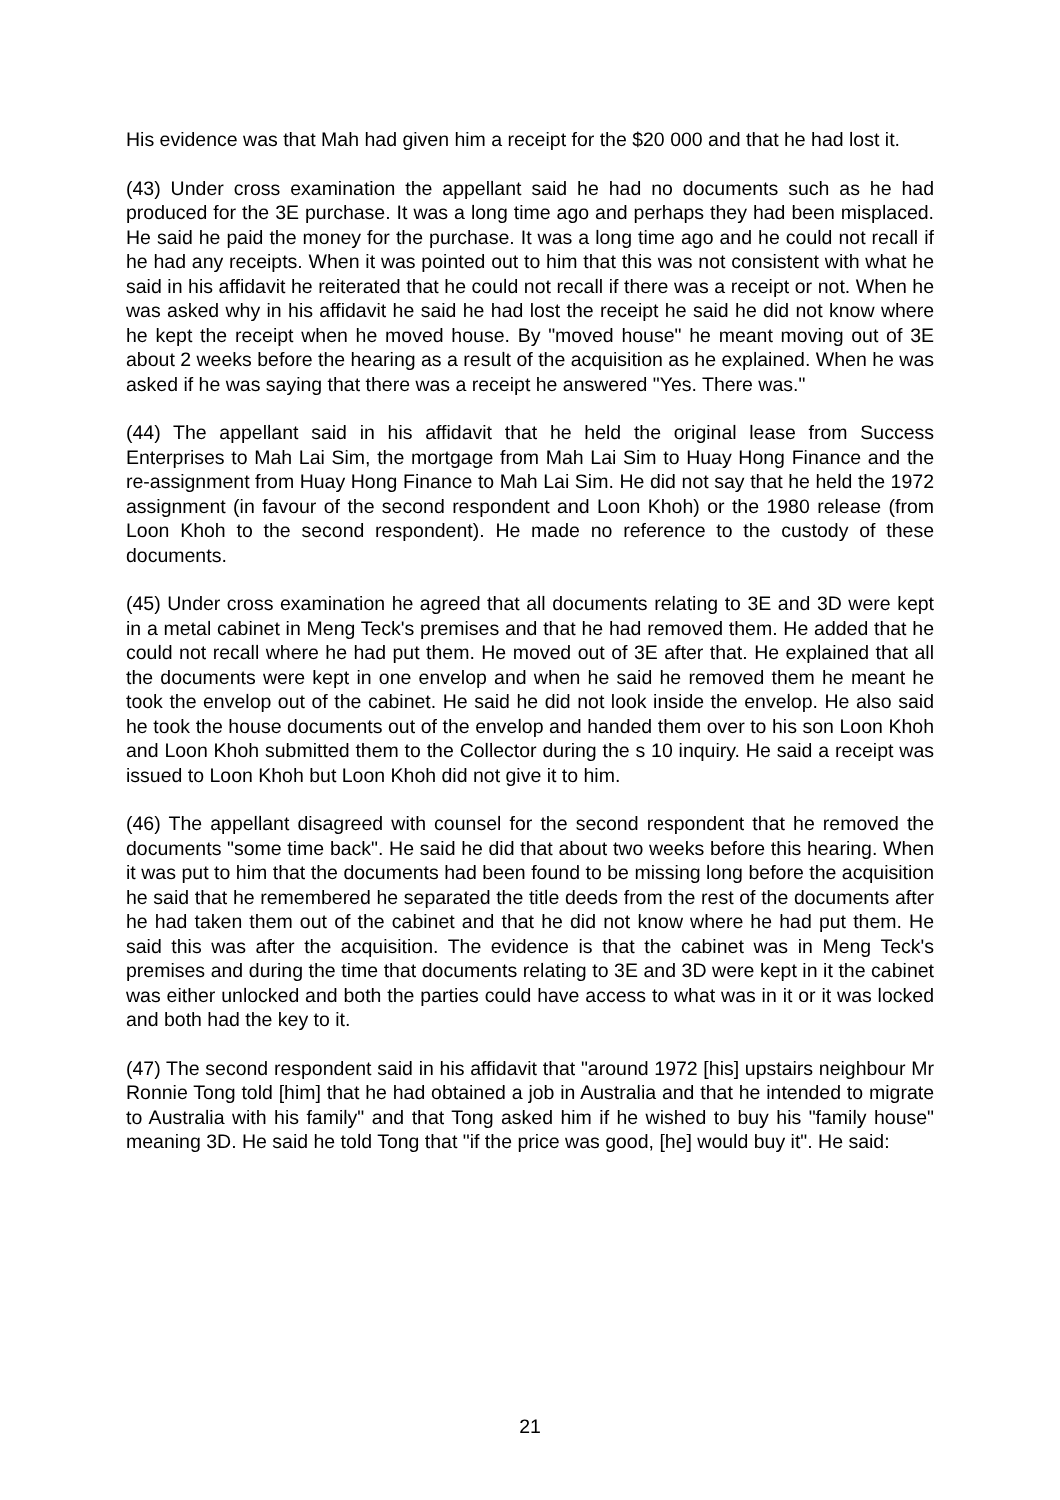His evidence was that Mah had given him a receipt for the $20 000 and that he had lost it.
(43) Under cross examination the appellant said he had no documents such as he had produced for the 3E purchase. It was a long time ago and perhaps they had been misplaced. He said he paid the money for the purchase. It was a long time ago and he could not recall if he had any receipts. When it was pointed out to him that this was not consistent with what he said in his affidavit he reiterated that he could not recall if there was a receipt or not. When he was asked why in his affidavit he said he had lost the receipt he said he did not know where he kept the receipt when he moved house. By "moved house" he meant moving out of 3E about 2 weeks before the hearing as a result of the acquisition as he explained. When he was asked if he was saying that there was a receipt he answered "Yes. There was."
(44) The appellant said in his affidavit that he held the original lease from Success Enterprises to Mah Lai Sim, the mortgage from Mah Lai Sim to Huay Hong Finance and the re-assignment from Huay Hong Finance to Mah Lai Sim. He did not say that he held the 1972 assignment (in favour of the second respondent and Loon Khoh) or the 1980 release (from Loon Khoh to the second respondent). He made no reference to the custody of these documents.
(45) Under cross examination he agreed that all documents relating to 3E and 3D were kept in a metal cabinet in Meng Teck's premises and that he had removed them. He added that he could not recall where he had put them. He moved out of 3E after that. He explained that all the documents were kept in one envelop and when he said he removed them he meant he took the envelop out of the cabinet. He said he did not look inside the envelop. He also said he took the house documents out of the envelop and handed them over to his son Loon Khoh and Loon Khoh submitted them to the Collector during the s 10 inquiry. He said a receipt was issued to Loon Khoh but Loon Khoh did not give it to him.
(46) The appellant disagreed with counsel for the second respondent that he removed the documents "some time back". He said he did that about two weeks before this hearing. When it was put to him that the documents had been found to be missing long before the acquisition he said that he remembered he separated the title deeds from the rest of the documents after he had taken them out of the cabinet and that he did not know where he had put them. He said this was after the acquisition. The evidence is that the cabinet was in Meng Teck's premises and during the time that documents relating to 3E and 3D were kept in it the cabinet was either unlocked and both the parties could have access to what was in it or it was locked and both had the key to it.
(47) The second respondent said in his affidavit that "around 1972 [his] upstairs neighbour Mr Ronnie Tong told [him] that he had obtained a job in Australia and that he intended to migrate to Australia with his family" and that Tong asked him if he wished to buy his "family house" meaning 3D. He said he told Tong that "if the price was good, [he] would buy it". He said:
21